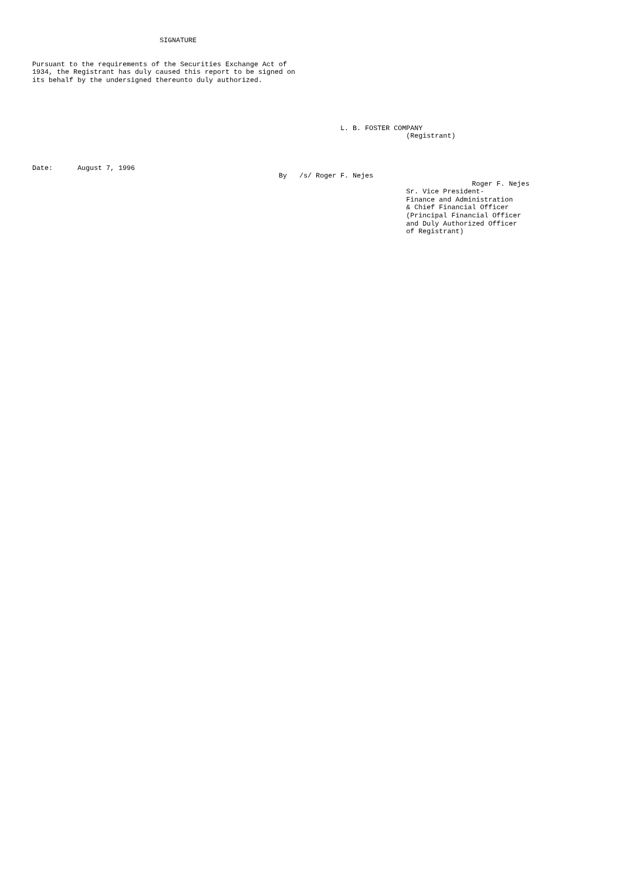SIGNATURE


Pursuant to the requirements of the Securities Exchange Act of
1934, the Registrant has duly caused this report to be signed on
its behalf by the undersigned thereunto duly authorized.





                                                                           L. B. FOSTER COMPANY
                                                                                           (Registrant)



Date:      August 7, 1996
                                                            By   /s/ Roger F. Nejes
                                                                                                           Roger F. Nejes
                                                                                           Sr. Vice President-
                                                                                           Finance and Administration
                                                                                           & Chief Financial Officer
                                                                                           (Principal Financial Officer
                                                                                           and Duly Authorized Officer
                                                                                           of Registrant)